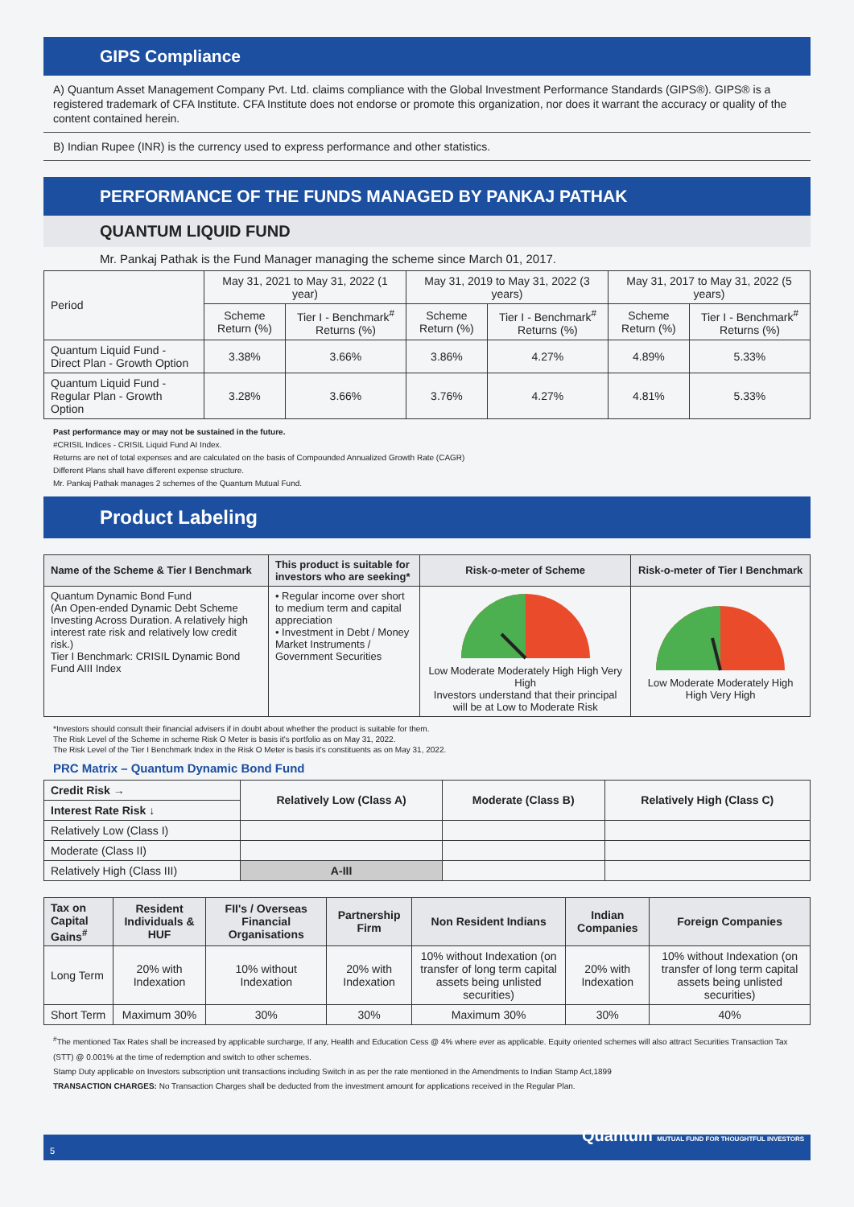GIPS Compliance
A) Quantum Asset Management Company Pvt. Ltd. claims compliance with the Global Investment Performance Standards (GIPS®). GIPS® is a registered trademark of CFA Institute. CFA Institute does not endorse or promote this organization, nor does it warrant the accuracy or quality of the content contained herein.
B) Indian Rupee (INR) is the currency used to express performance and other statistics.
PERFORMANCE OF THE FUNDS MANAGED BY PANKAJ PATHAK
QUANTUM LIQUID FUND
Mr. Pankaj Pathak is the Fund Manager managing the scheme since March 01, 2017.
| Period | May 31, 2021 to May 31, 2022 (1 year) | | May 31, 2019 to May 31, 2022 (3 years) | | May 31, 2017 to May 31, 2022 (5 years) | |
| --- | --- | --- | --- | --- | --- | --- |
| | Scheme Return (%) | Tier I - Benchmark<sup>#</sup> Returns (%) | Scheme Return (%) | Tier I - Benchmark<sup>#</sup> Returns (%) | Scheme Return (%) | Tier I - Benchmark<sup>#</sup> Returns (%) |
| Quantum Liquid Fund - Direct Plan - Growth Option | 3.38% | 3.66% | 3.86% | 4.27% | 4.89% | 5.33% |
| Quantum Liquid Fund - Regular Plan - Growth Option | 3.28% | 3.66% | 3.76% | 4.27% | 4.81% | 5.33% |
Past performance may or may not be sustained in the future.
#CRISIL Indices - CRISIL Liquid Fund AI Index.
Returns are net of total expenses and are calculated on the basis of Compounded Annualized Growth Rate (CAGR)
Different Plans shall have different expense structure.
Mr. Pankaj Pathak manages 2 schemes of the Quantum Mutual Fund.
Product Labeling
| Name of the Scheme & Tier I Benchmark | This product is suitable for investors who are seeking* | Risk-o-meter of Scheme | Risk-o-meter of Tier I Benchmark |
| --- | --- | --- | --- |
| Quantum Dynamic Bond Fund (An Open-ended Dynamic Debt Scheme Investing Across Duration. A relatively high interest rate risk and relatively low credit risk.) Tier I Benchmark: CRISIL Dynamic Bond Fund AIII Index | • Regular income over short to medium term and capital appreciation • Investment in Debt / Money Market Instruments / Government Securities | Low Moderate Moderately High High Very High Investors understand that their principal will be at Low to Moderate Risk | Low Moderate Moderately High High Very High |
*Investors should consult their financial advisers if in doubt about whether the product is suitable for them.
The Risk Level of the Scheme in scheme Risk O Meter is basis it's portfolio as on May 31, 2022.
The Risk Level of the Tier I Benchmark Index in the Risk O Meter is basis it's constituents as on May 31, 2022.
PRC Matrix – Quantum Dynamic Bond Fund
| Credit Risk → | Relatively Low (Class A) | Moderate (Class B) | Relatively High (Class C) |
| --- | --- | --- | --- |
| Interest Rate Risk ↓ | | | |
| Relatively Low (Class I) | | | |
| Moderate (Class II) | | | |
| Relatively High (Class III) | A-III | | |
| Tax on Capital Gains<sup>#</sup> | Resident Individuals & HUF | FII's / Overseas Financial Organisations | Partnership Firm | Non Resident Indians | Indian Companies | Foreign Companies |
| --- | --- | --- | --- | --- | --- | --- |
| Long Term | 20% with Indexation | 10% without Indexation | 20% with Indexation | 10% without Indexation (on transfer of long term capital assets being unlisted securities) | 20% with Indexation | 10% without Indexation (on transfer of long term capital assets being unlisted securities) |
| Short Term | Maximum 30% | 30% | 30% | Maximum 30% | 30% | 40% |
<sup>#</sup> The mentioned Tax Rates shall be increased by applicable surcharge, If any, Health and Education Cess @ 4% where ever as applicable. Equity oriented schemes will also attract Securities Transaction Tax (STT) @ 0.001% at the time of redemption and switch to other schemes.
Stamp Duty applicable on Investors subscription unit transactions including Switch in as per the rate mentioned in the Amendments to Indian Stamp Act,1899
TRANSACTION CHARGES: No Transaction Charges shall be deducted from the investment amount for applications received in the Regular Plan.
5 Quantum MUTUAL FUND FOR THOUGHTFUL INVESTORS